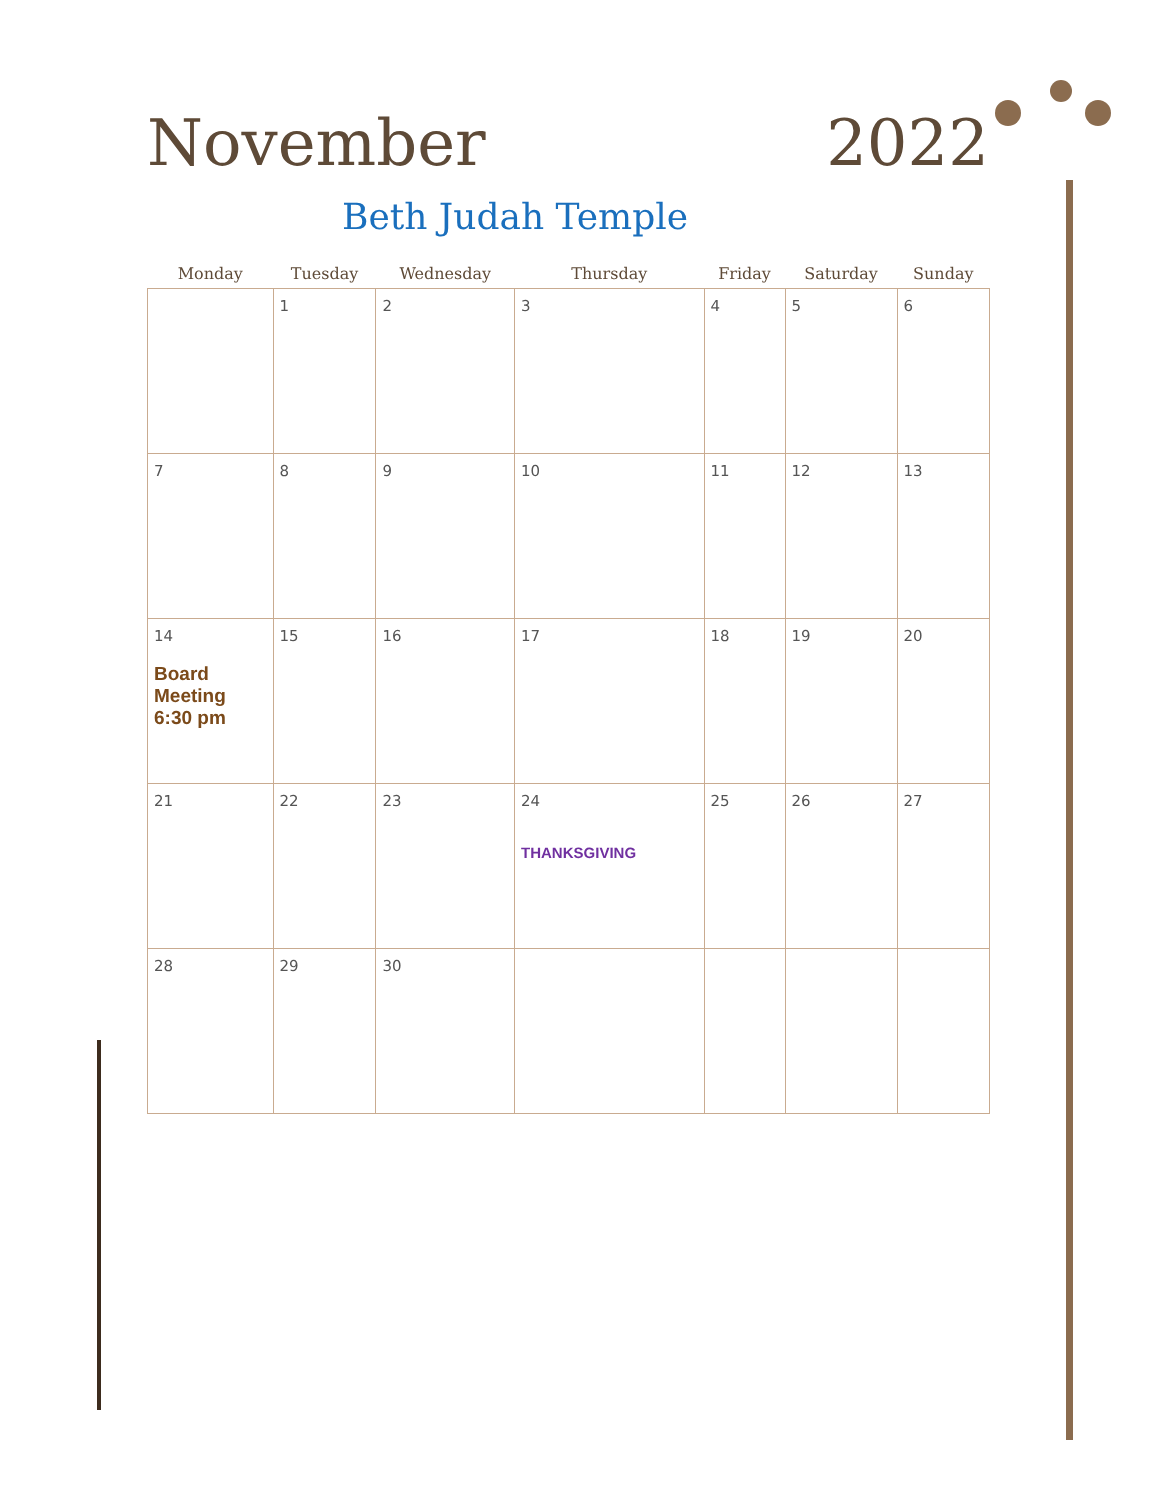November 2022
Beth Judah Temple
| Monday | Tuesday | Wednesday | Thursday | Friday | Saturday | Sunday |
| --- | --- | --- | --- | --- | --- | --- |
| | 1 | 2 | 3 | 4 | 5 | 6 |
| 7 | 8 | 9 | 10 | 11 | 12 | 13 |
| 14 Board Meeting 6:30 pm | 15 | 16 | 17 | 18 | 19 | 20 |
| 21 | 22 | 23 | 24 THANKSGIVING | 25 | 26 | 27 |
| 28 | 29 | 30 | | | | |